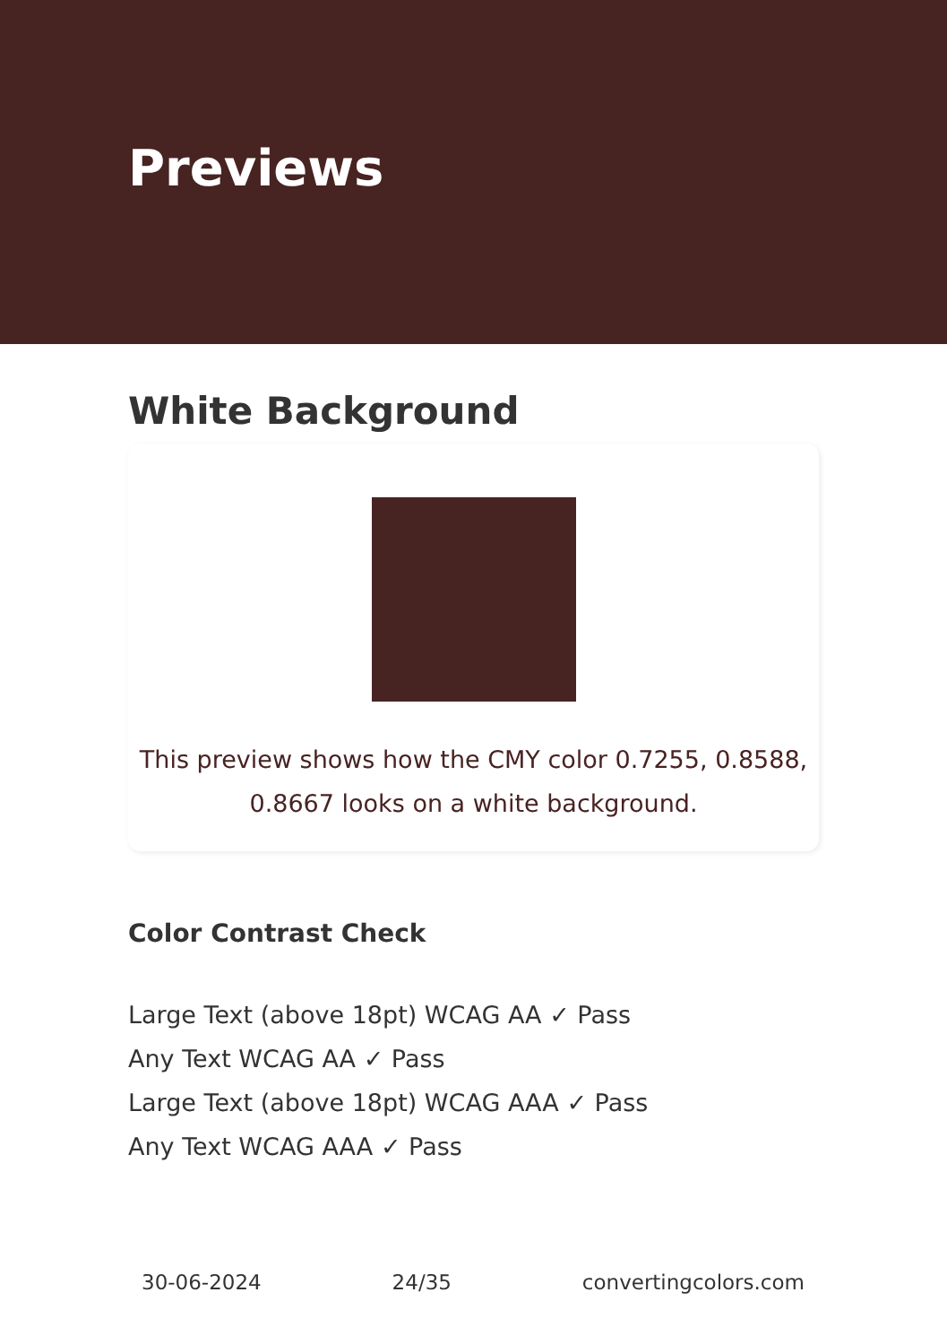Previews
White Background
This preview shows how the CMY color 0.7255, 0.8588,
0.8667 looks on a white background.
Color Contrast Check
Large Text (above 18pt) WCAG AA ✓ Pass
Any Text WCAG AA ✓ Pass
Large Text (above 18pt) WCAG AAA ✓ Pass
Any Text WCAG AAA ✓ Pass
30-06-2024 24/35 convertingcolors.com